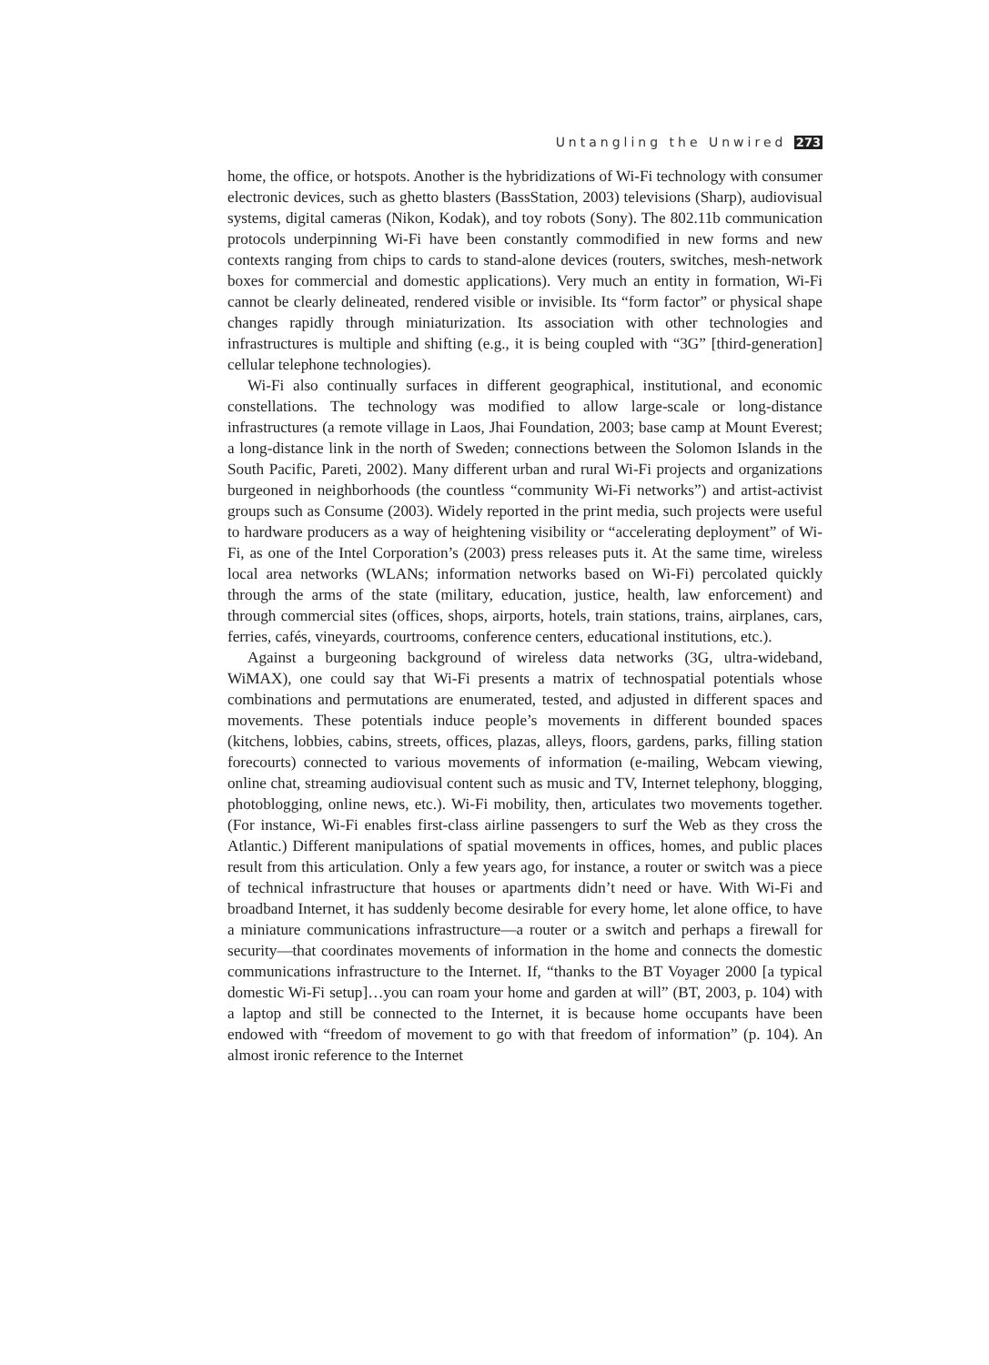Untangling the Unwired 273
home, the office, or hotspots. Another is the hybridizations of Wi-Fi technology with consumer electronic devices, such as ghetto blasters (BassStation, 2003) televisions (Sharp), audiovisual systems, digital cameras (Nikon, Kodak), and toy robots (Sony). The 802.11b communication protocols underpinning Wi-Fi have been constantly commodified in new forms and new contexts ranging from chips to cards to stand-alone devices (routers, switches, mesh-network boxes for commercial and domestic applications). Very much an entity in formation, Wi-Fi cannot be clearly delineated, rendered visible or invisible. Its “form factor” or physical shape changes rapidly through miniaturization. Its association with other technologies and infrastructures is multiple and shifting (e.g., it is being coupled with “3G” [third-generation] cellular telephone technologies).
Wi-Fi also continually surfaces in different geographical, institutional, and economic constellations. The technology was modified to allow large-scale or long-distance infrastructures (a remote village in Laos, Jhai Foundation, 2003; base camp at Mount Everest; a long-distance link in the north of Sweden; connections between the Solomon Islands in the South Pacific, Pareti, 2002). Many different urban and rural Wi-Fi projects and organizations burgeoned in neighborhoods (the countless “community Wi-Fi networks”) and artist-activist groups such as Consume (2003). Widely reported in the print media, such projects were useful to hardware producers as a way of heightening visibility or “accelerating deployment” of Wi-Fi, as one of the Intel Corporation’s (2003) press releases puts it. At the same time, wireless local area networks (WLANs; information networks based on Wi-Fi) percolated quickly through the arms of the state (military, education, justice, health, law enforcement) and through commercial sites (offices, shops, airports, hotels, train stations, trains, airplanes, cars, ferries, cafés, vineyards, courtrooms, conference centers, educational institutions, etc.).
Against a burgeoning background of wireless data networks (3G, ultra-wideband, WiMAX), one could say that Wi-Fi presents a matrix of technospatial potentials whose combinations and permutations are enumerated, tested, and adjusted in different spaces and movements. These potentials induce people’s movements in different bounded spaces (kitchens, lobbies, cabins, streets, offices, plazas, alleys, floors, gardens, parks, filling station forecourts) connected to various movements of information (e-mailing, Webcam viewing, online chat, streaming audiovisual content such as music and TV, Internet telephony, blogging, photoblogging, online news, etc.). Wi-Fi mobility, then, articulates two movements together. (For instance, Wi-Fi enables first-class airline passengers to surf the Web as they cross the Atlantic.) Different manipulations of spatial movements in offices, homes, and public places result from this articulation. Only a few years ago, for instance, a router or switch was a piece of technical infrastructure that houses or apartments didn’t need or have. With Wi-Fi and broadband Internet, it has suddenly become desirable for every home, let alone office, to have a miniature communications infrastructure—a router or a switch and perhaps a firewall for security—that coordinates movements of information in the home and connects the domestic communications infrastructure to the Internet. If, “thanks to the BT Voyager 2000 [a typical domestic Wi-Fi setup]…you can roam your home and garden at will” (BT, 2003, p. 104) with a laptop and still be connected to the Internet, it is because home occupants have been endowed with “freedom of movement to go with that freedom of information” (p. 104). An almost ironic reference to the Internet